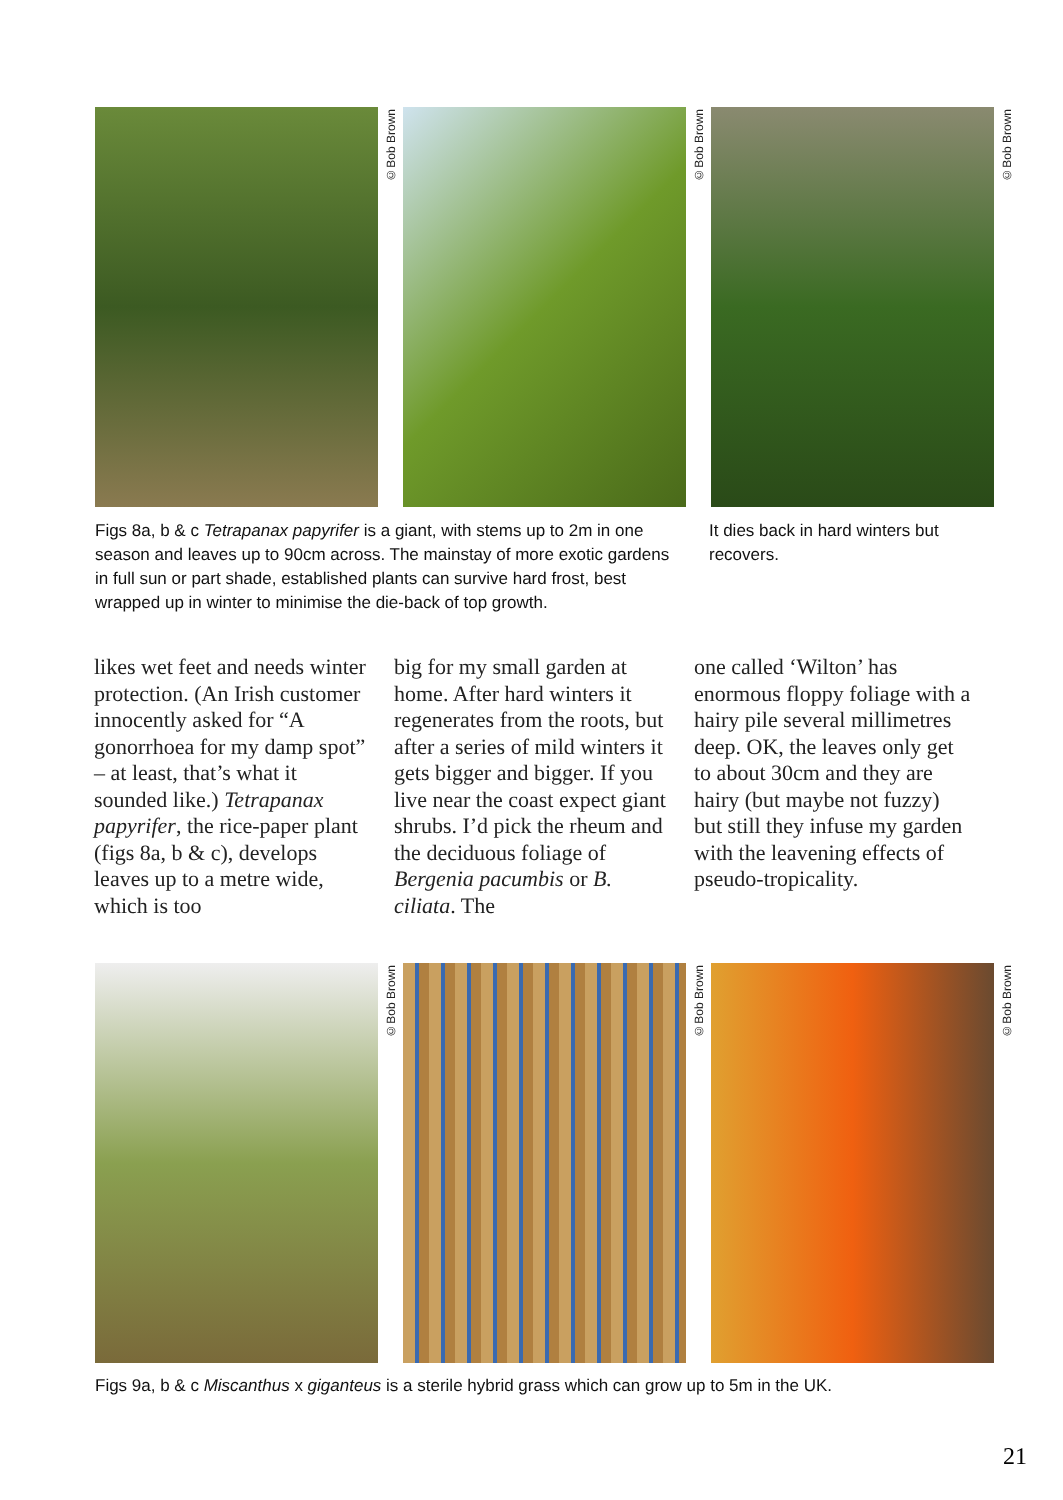©Bob Brown
©Bob Brown
©Bob Brown
Figs 8a, b & c Tetrapanax papyrifer is a giant, with stems up to 2m in one season and leaves up to 90cm across. The mainstay of more exotic gardens in full sun or part shade, established plants can survive hard frost, best wrapped up in winter to minimise the die-back of top growth.
It dies back in hard winters but recovers.
likes wet feet and needs winter protection. (An Irish customer innocently asked for “A gonorrhoea for my damp spot” – at least, that’s what it sounded like.) Tetrapanax papyrifer, the rice-paper plant (figs 8a, b & c), develops leaves up to a metre wide, which is too
big for my small garden at home. After hard winters it regenerates from the roots, but after a series of mild winters it gets bigger and bigger. If you live near the coast expect giant shrubs. I’d pick the rheum and the deciduous foliage of Bergenia pacumbis or B. ciliata. The
one called ‘Wilton’ has enormous floppy foliage with a hairy pile several millimetres deep. OK, the leaves only get to about 30cm and they are hairy (but maybe not fuzzy) but still they infuse my garden with the leavening effects of pseudo-tropicality.
©Bob Brown
©Bob Brown
©Bob Brown
Figs 9a, b & c Miscanthus x giganteus is a sterile hybrid grass which can grow up to 5m in the UK.
21